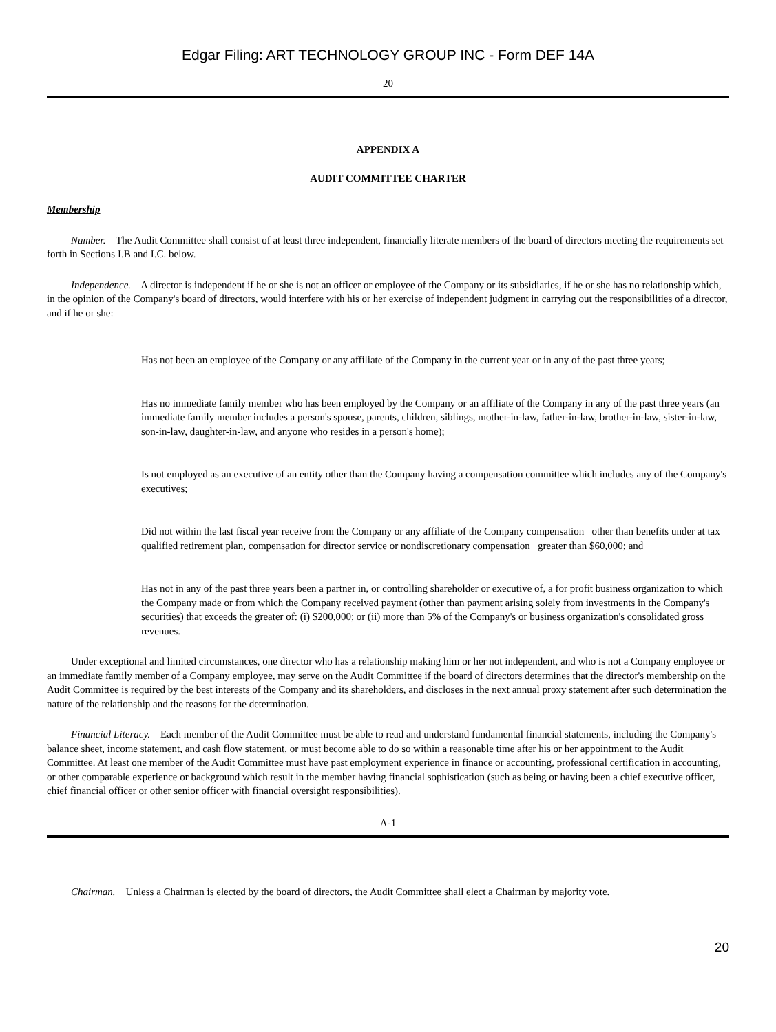Edgar Filing: ART TECHNOLOGY GROUP INC - Form DEF 14A
20
APPENDIX A
AUDIT COMMITTEE CHARTER
Membership
Number. The Audit Committee shall consist of at least three independent, financially literate members of the board of directors meeting the requirements set forth in Sections I.B and I.C. below.
Independence. A director is independent if he or she is not an officer or employee of the Company or its subsidiaries, if he or she has no relationship which, in the opinion of the Company's board of directors, would interfere with his or her exercise of independent judgment in carrying out the responsibilities of a director, and if he or she:
Has not been an employee of the Company or any affiliate of the Company in the current year or in any of the past three years;
Has no immediate family member who has been employed by the Company or an affiliate of the Company in any of the past three years (an immediate family member includes a person's spouse, parents, children, siblings, mother-in-law, father-in-law, brother-in-law, sister-in-law, son-in-law, daughter-in-law, and anyone who resides in a person's home);
Is not employed as an executive of an entity other than the Company having a compensation committee which includes any of the Company's executives;
Did not within the last fiscal year receive from the Company or any affiliate of the Company compensation other than benefits under at tax qualified retirement plan, compensation for director service or nondiscretionary compensation greater than $60,000; and
Has not in any of the past three years been a partner in, or controlling shareholder or executive of, a for profit business organization to which the Company made or from which the Company received payment (other than payment arising solely from investments in the Company's securities) that exceeds the greater of: (i) $200,000; or (ii) more than 5% of the Company's or business organization's consolidated gross revenues.
Under exceptional and limited circumstances, one director who has a relationship making him or her not independent, and who is not a Company employee or an immediate family member of a Company employee, may serve on the Audit Committee if the board of directors determines that the director's membership on the Audit Committee is required by the best interests of the Company and its shareholders, and discloses in the next annual proxy statement after such determination the nature of the relationship and the reasons for the determination.
Financial Literacy. Each member of the Audit Committee must be able to read and understand fundamental financial statements, including the Company's balance sheet, income statement, and cash flow statement, or must become able to do so within a reasonable time after his or her appointment to the Audit Committee. At least one member of the Audit Committee must have past employment experience in finance or accounting, professional certification in accounting, or other comparable experience or background which result in the member having financial sophistication (such as being or having been a chief executive officer, chief financial officer or other senior officer with financial oversight responsibilities).
A-1
Chairman. Unless a Chairman is elected by the board of directors, the Audit Committee shall elect a Chairman by majority vote.
20